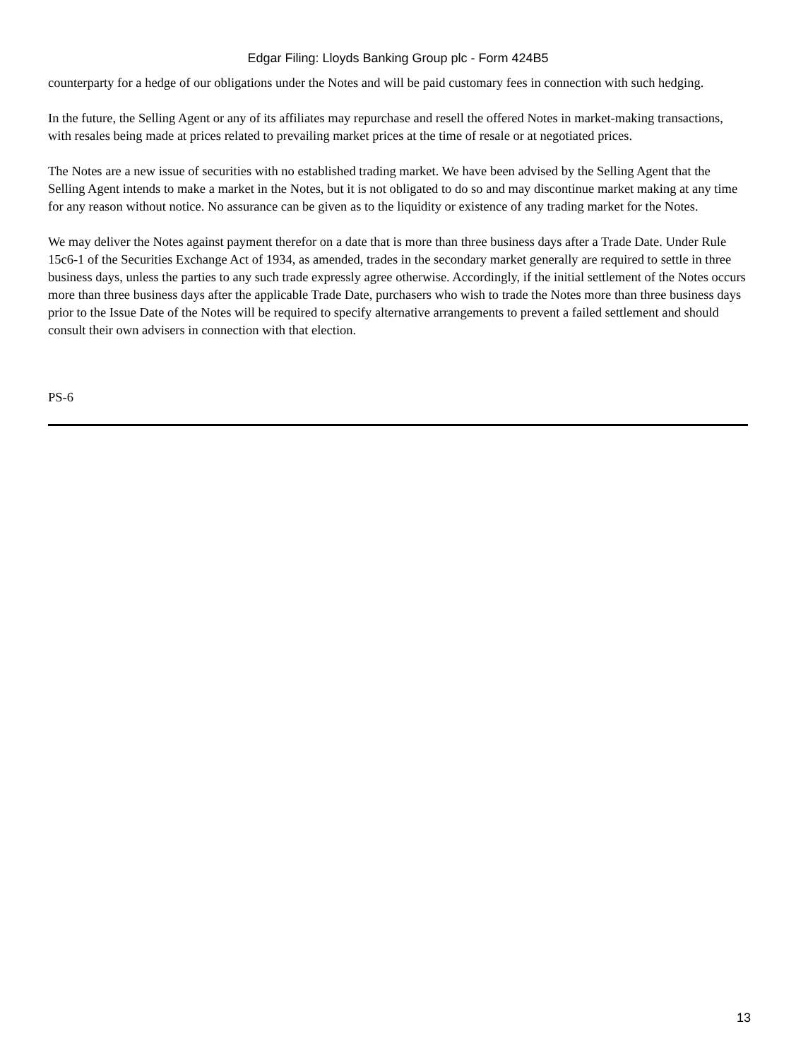Edgar Filing: Lloyds Banking Group plc - Form 424B5
counterparty for a hedge of our obligations under the Notes and will be paid customary fees in connection with such hedging.
In the future, the Selling Agent or any of its affiliates may repurchase and resell the offered Notes in market-making transactions, with resales being made at prices related to prevailing market prices at the time of resale or at negotiated prices.
The Notes are a new issue of securities with no established trading market. We have been advised by the Selling Agent that the Selling Agent intends to make a market in the Notes, but it is not obligated to do so and may discontinue market making at any time for any reason without notice. No assurance can be given as to the liquidity or existence of any trading market for the Notes.
We may deliver the Notes against payment therefor on a date that is more than three business days after a Trade Date. Under Rule 15c6-1 of the Securities Exchange Act of 1934, as amended, trades in the secondary market generally are required to settle in three business days, unless the parties to any such trade expressly agree otherwise. Accordingly, if the initial settlement of the Notes occurs more than three business days after the applicable Trade Date, purchasers who wish to trade the Notes more than three business days prior to the Issue Date of the Notes will be required to specify alternative arrangements to prevent a failed settlement and should consult their own advisers in connection with that election.
PS-6
13